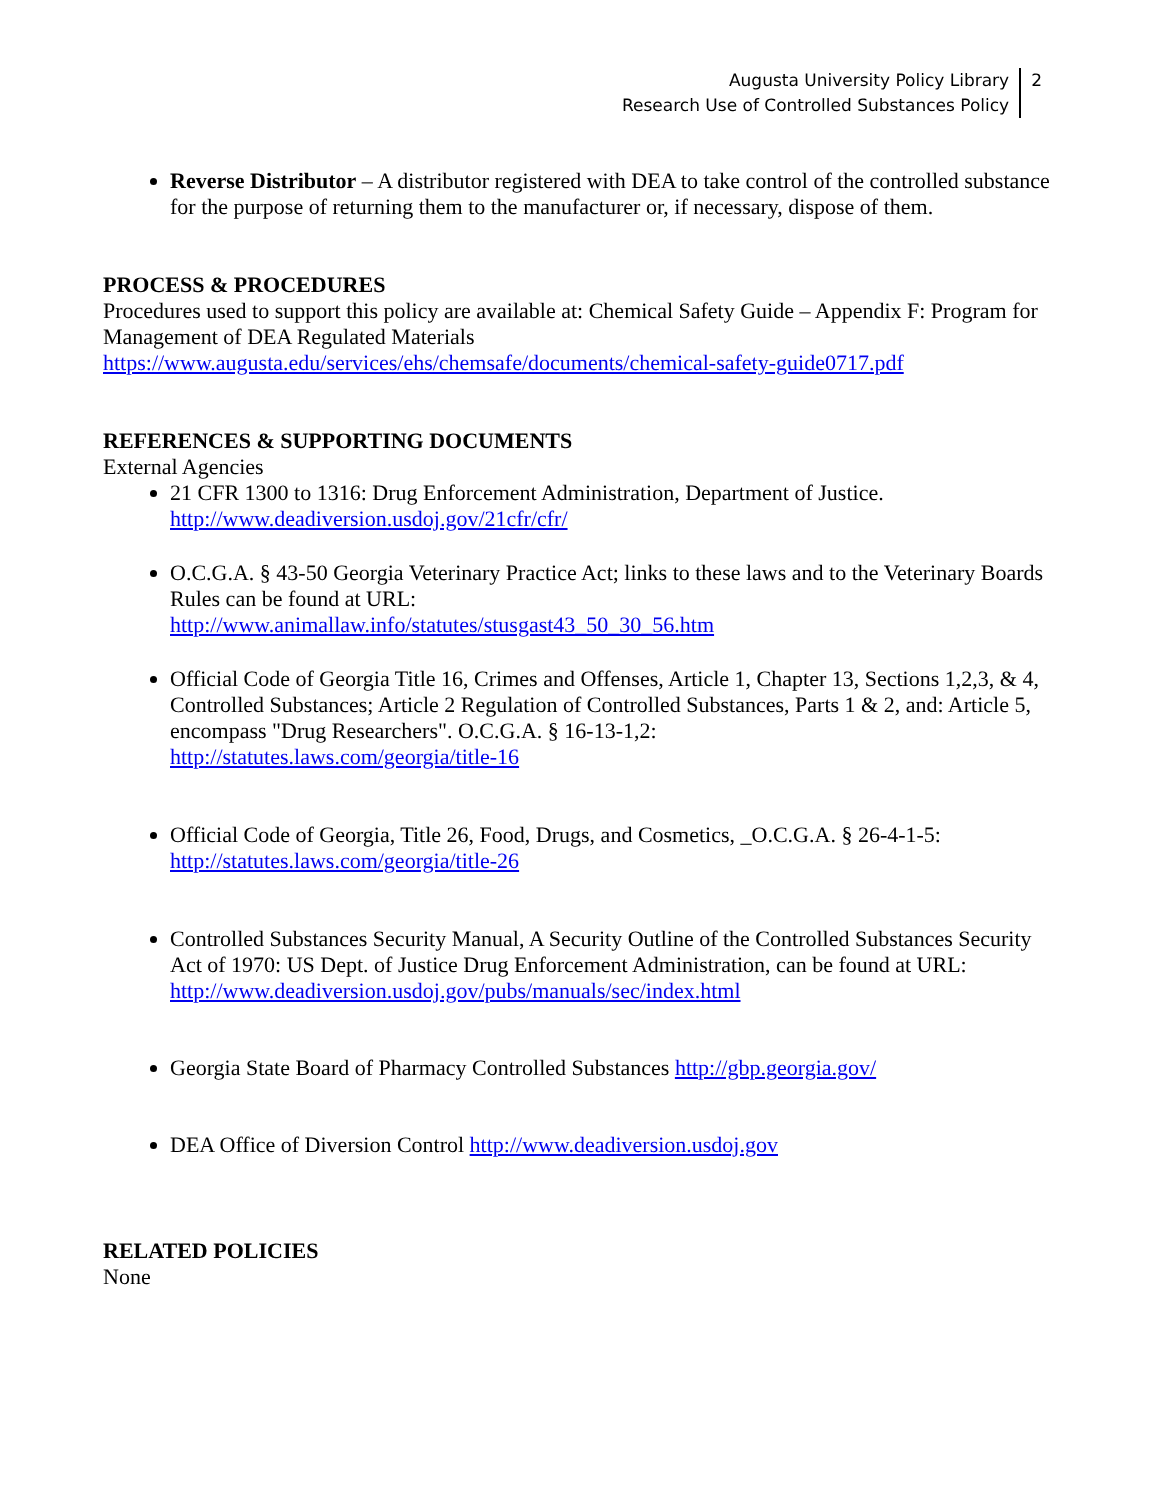Augusta University Policy Library
Research Use of Controlled Substances Policy
2
Reverse Distributor – A distributor registered with DEA to take control of the controlled substance for the purpose of returning them to the manufacturer or, if necessary, dispose of them.
PROCESS & PROCEDURES
Procedures used to support this policy are available at: Chemical Safety Guide – Appendix F: Program for Management of DEA Regulated Materials
https://www.augusta.edu/services/ehs/chemsafe/documents/chemical-safety-guide0717.pdf
REFERENCES & SUPPORTING DOCUMENTS
External Agencies
21 CFR 1300 to 1316: Drug Enforcement Administration, Department of Justice. http://www.deadiversion.usdoj.gov/21cfr/cfr/
O.C.G.A. § 43-50 Georgia Veterinary Practice Act; links to these laws and to the Veterinary Boards Rules can be found at URL:
http://www.animallaw.info/statutes/stusgast43_50_30_56.htm
Official Code of Georgia Title 16, Crimes and Offenses, Article 1, Chapter 13, Sections 1,2,3, & 4, Controlled Substances; Article 2 Regulation of Controlled Substances, Parts 1 & 2, and: Article 5, encompass "Drug Researchers". O.C.G.A. § 16-13-1,2:
http://statutes.laws.com/georgia/title-16
Official Code of Georgia, Title 26, Food, Drugs, and Cosmetics, _O.C.G.A. § 26-4-1-5:
http://statutes.laws.com/georgia/title-26
Controlled Substances Security Manual, A Security Outline of the Controlled Substances Security Act of 1970: US Dept. of Justice Drug Enforcement Administration, can be found at URL: http://www.deadiversion.usdoj.gov/pubs/manuals/sec/index.html
Georgia State Board of Pharmacy Controlled Substances http://gbp.georgia.gov/
DEA Office of Diversion Control http://www.deadiversion.usdoj.gov
RELATED POLICIES
None